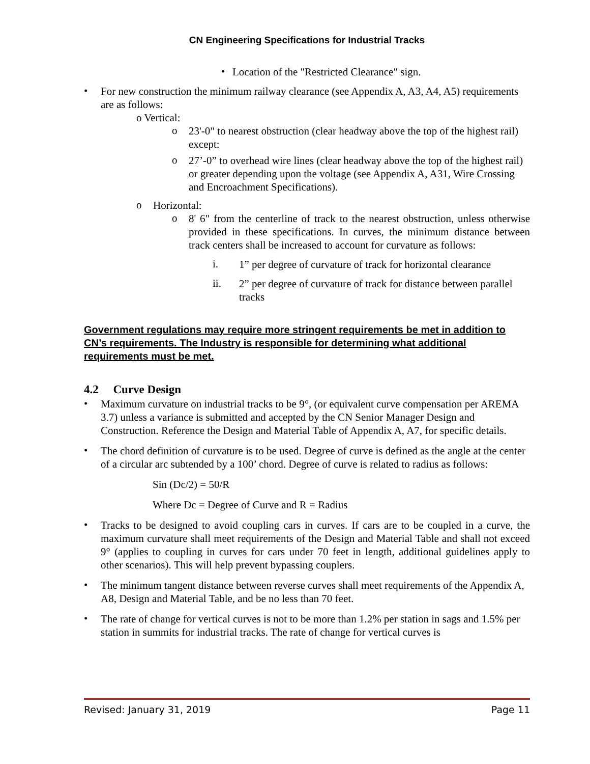CN Engineering Specifications for Industrial Tracks
•
Location of the "Restricted Clearance" sign.
•
For new construction the minimum railway clearance (see Appendix A, A3, A4, A5) requirements are as follows:
o Vertical:
o
23'-0" to nearest obstruction (clear headway above the top of the highest rail) except:
o
27’-0” to overhead wire lines (clear headway above the top of the highest rail) or greater depending upon the voltage (see Appendix A, A31, Wire Crossing and Encroachment Specifications).
o
Horizontal:
o
8' 6" from the centerline of track to the nearest obstruction, unless otherwise provided in these specifications. In curves, the minimum distance between track centers shall be increased to account for curvature as follows:
i.
1” per degree of curvature of track for horizontal clearance
ii.
2” per degree of curvature of track for distance between parallel tracks
Government regulations may require more stringent requirements be met in addition to CN’s requirements. The Industry is responsible for determining what additional requirements must be met.
4.2 Curve Design
•
Maximum curvature on industrial tracks to be 9°, (or equivalent curve compensation per AREMA 3.7) unless a variance is submitted and accepted by the CN Senior Manager Design and Construction. Reference the Design and Material Table of Appendix A, A7, for specific details.
•
The chord definition of curvature is to be used. Degree of curve is defined as the angle at the center of a circular arc subtended by a 100’ chord. Degree of curve is related to radius as follows:
Sin (Dc/2) = 50/R
Where Dc = Degree of Curve and R = Radius
•
Tracks to be designed to avoid coupling cars in curves. If cars are to be coupled in a curve, the maximum curvature shall meet requirements of the Design and Material Table and shall not exceed 9° (applies to coupling in curves for cars under 70 feet in length, additional guidelines apply to other scenarios). This will help prevent bypassing couplers.
•
The minimum tangent distance between reverse curves shall meet requirements of the Appendix A, A8, Design and Material Table, and be no less than 70 feet.
•
The rate of change for vertical curves is not to be more than 1.2% per station in sags and 1.5% per station in summits for industrial tracks. The rate of change for vertical curves is
Revised: January 31, 2019 Page 11